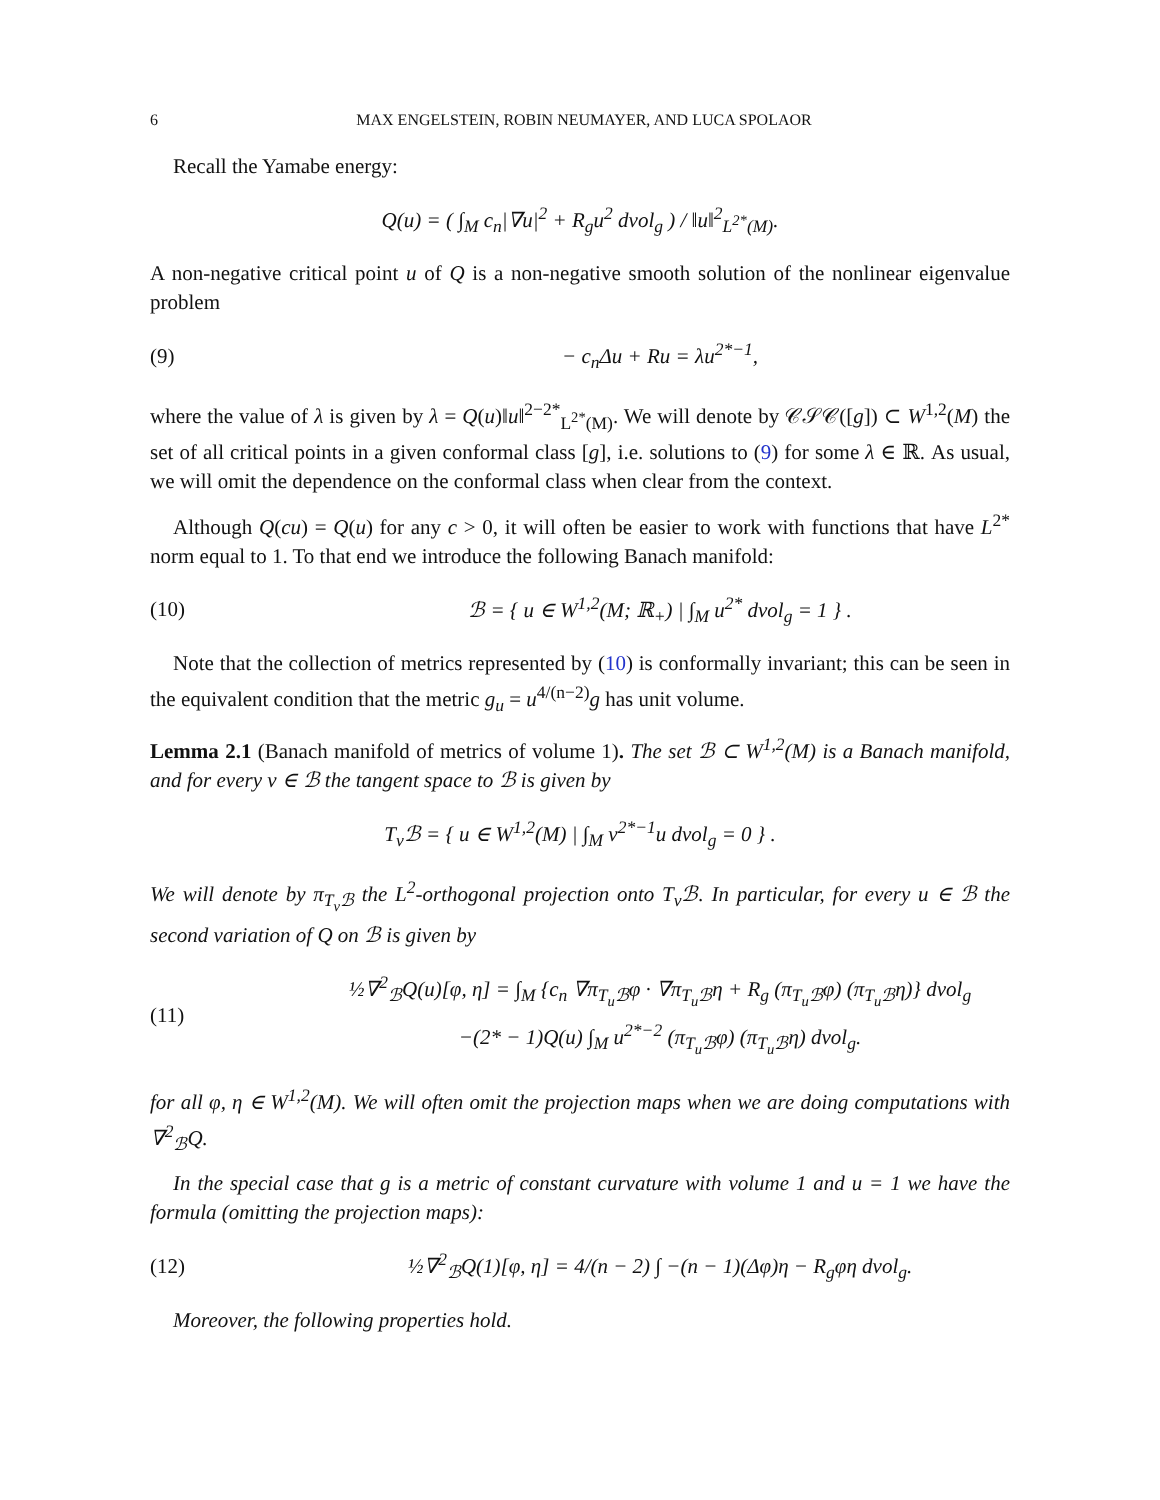6 MAX ENGELSTEIN, ROBIN NEUMAYER, AND LUCA SPOLAOR
Recall the Yamabe energy:
Q(u) = ( ∫<sub>M</sub> c<sub>n</sub>|∇u|<sup>2</sup> + R<sub>g</sub>u<sup>2</sup> dvol<sub>g</sub> ) / ‖u‖<sup>2</sup><sub>L<sup>2*</sup>(M)</sub>.
A non-negative critical point u of Q is a non-negative smooth solution of the nonlinear eigenvalue problem
(9) − c<sub>n</sub>Δu + Ru = λu<sup>2*−1</sup>,
where the value of λ is given by λ = Q(u)‖u‖<sup>2−2*</sup><sub>L<sup>2*</sup>(M)</sub>. We will denote by 𝒞𝒮𝒞([g]) ⊂ W<sup>1,2</sup>(M) the set of all critical points in a given conformal class [g], i.e. solutions to (9) for some λ ∈ ℝ. As usual, we will omit the dependence on the conformal class when clear from the context.
Although Q(cu) = Q(u) for any c > 0, it will often be easier to work with functions that have L<sup>2*</sup> norm equal to 1. To that end we introduce the following Banach manifold:
(10) ℬ = { u ∈ W<sup>1,2</sup>(M; ℝ<sub>+</sub>) | ∫<sub>M</sub> u<sup>2*</sup> dvol<sub>g</sub> = 1 } .
Note that the collection of metrics represented by (10) is conformally invariant; this can be seen in the equivalent condition that the metric g<sub>u</sub> = u<sup>4/(n−2)</sup>g has unit volume.
Lemma 2.1 (Banach manifold of metrics of volume 1). The set ℬ ⊂ W<sup>1,2</sup>(M) is a Banach manifold, and for every v ∈ ℬ the tangent space to ℬ is given by
T<sub>v</sub>ℬ = { u ∈ W<sup>1,2</sup>(M) | ∫<sub>M</sub> v<sup>2*−1</sup>u dvol<sub>g</sub> = 0 } .
We will denote by π<sub>T<sub>v</sub>ℬ</sub> the L<sup>2</sup>-orthogonal projection onto T<sub>v</sub>ℬ. In particular, for every u ∈ ℬ the second variation of Q on ℬ is given by
(11) ½∇<sup>2</sup><sub>ℬ</sub>Q(u)[φ, η] = ∫<sub>M</sub> {c<sub>n</sub> ∇π<sub>T<sub>u</sub>ℬ</sub>φ · ∇π<sub>T<sub>u</sub>ℬ</sub>η + R<sub>g</sub> (π<sub>T<sub>u</sub>ℬ</sub>φ) (π<sub>T<sub>u</sub>ℬ</sub>η)} dvol<sub>g</sub>
−(2* − 1)Q(u) ∫<sub>M</sub> u<sup>2*−2</sup> (π<sub>T<sub>u</sub>ℬ</sub>φ) (π<sub>T<sub>u</sub>ℬ</sub>η) dvol<sub>g</sub>.
for all φ, η ∈ W<sup>1,2</sup>(M). We will often omit the projection maps when we are doing computations with ∇<sup>2</sup><sub>ℬ</sub>Q.
In the special case that g is a metric of constant curvature with volume 1 and u = 1 we have the formula (omitting the projection maps):
(12) ½∇<sup>2</sup><sub>ℬ</sub>Q(1)[φ, η] = 4/(n − 2) ∫ −(n − 1)(Δφ)η − R<sub>g</sub>φη dvol<sub>g</sub>.
Moreover, the following properties hold.